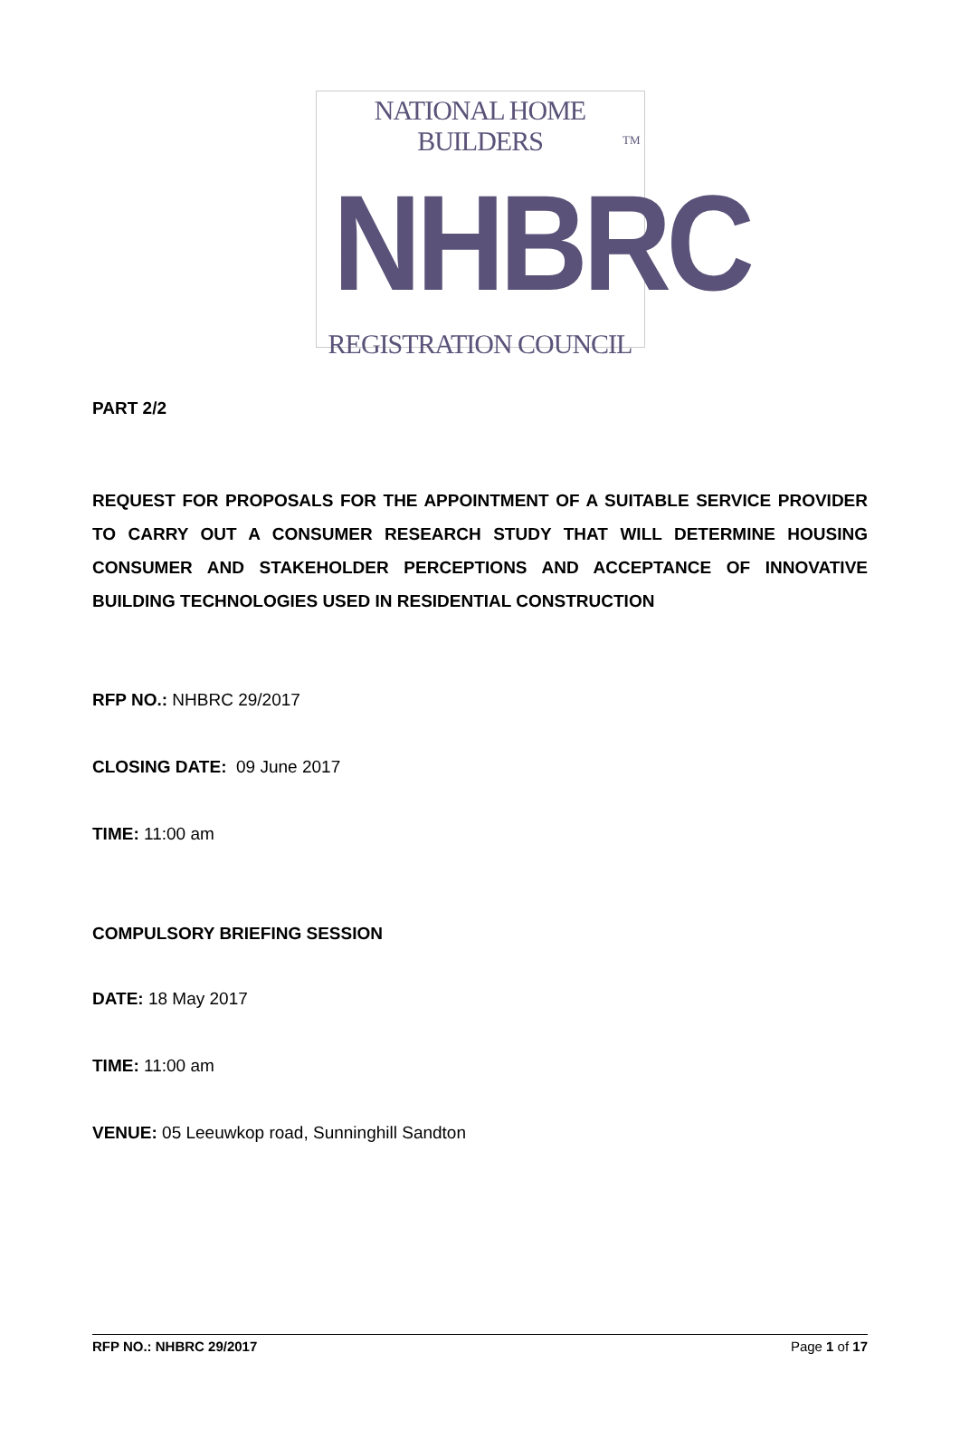NATIONAL HOME BUILDERS
NHBRC
TM
REGISTRATION COUNCIL
PART 2/2
REQUEST FOR PROPOSALS FOR THE APPOINTMENT OF A SUITABLE SERVICE PROVIDER TO CARRY OUT A CONSUMER RESEARCH STUDY THAT WILL DETERMINE HOUSING CONSUMER AND STAKEHOLDER PERCEPTIONS AND ACCEPTANCE OF INNOVATIVE BUILDING TECHNOLOGIES USED IN RESIDENTIAL CONSTRUCTION
RFP NO.: NHBRC 29/2017
CLOSING DATE: 09 June 2017
TIME: 11:00 am
COMPULSORY BRIEFING SESSION
DATE: 18 May 2017
TIME: 11:00 am
VENUE: 05 Leeuwkop road, Sunninghill Sandton
RFP NO.: NHBRC 29/2017 Page 1 of 17